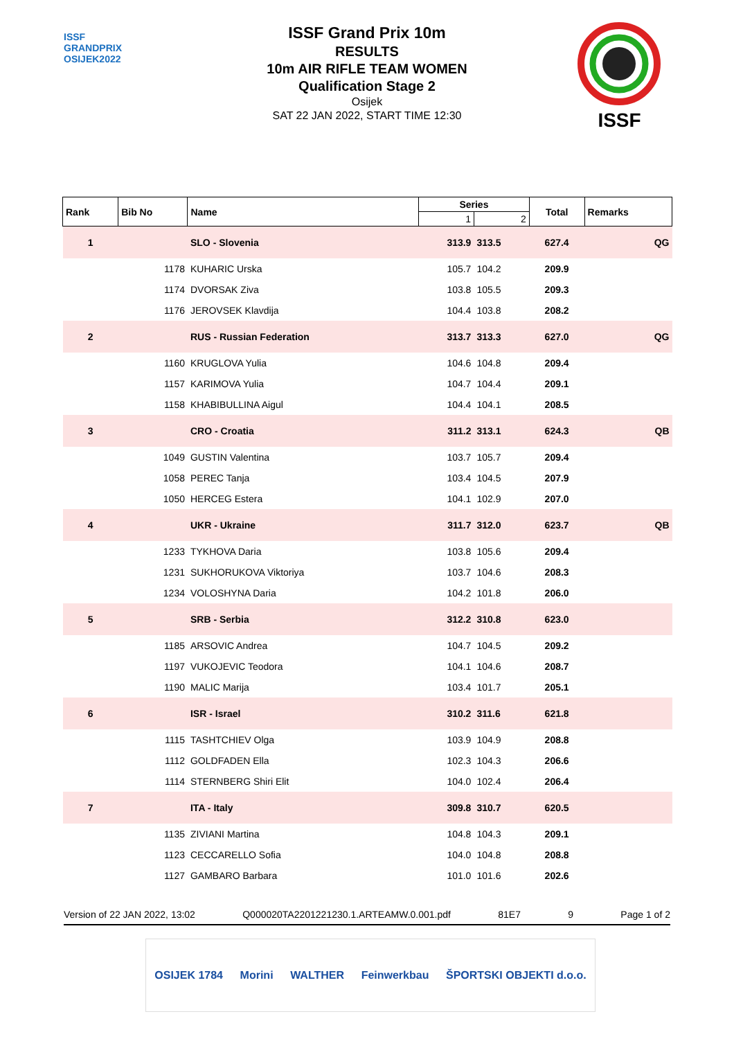ISSF
GRANDPRIX
OSIJEK2022
ISSF
ISSF Grand Prix 10m
RESULTS
10m AIR RIFLE TEAM WOMEN
Qualification Stage 2
Osijek
SAT 22 JAN 2022, START TIME 12:30
| Rank | Bib No | Name | Series | | Total | Remarks |
| --- | --- | --- | --- | --- | --- | --- |
| | | | 1 | 2 | | |
| 1 | | SLO - Slovenia | 313.9 | 313.5 | 627.4 | QG |
| | 1178 | KUHARIC Urska | 105.7 | 104.2 | 209.9 | |
| | 1174 | DVORSAK Ziva | 103.8 | 105.5 | 209.3 | |
| | 1176 | JEROVSEK Klavdija | 104.4 | 103.8 | 208.2 | |
| 2 | | RUS - Russian Federation | 313.7 | 313.3 | 627.0 | QG |
| | 1160 | KRUGLOVA Yulia | 104.6 | 104.8 | 209.4 | |
| | 1157 | KARIMOVA Yulia | 104.7 | 104.4 | 209.1 | |
| | 1158 | KHABIBULLINA Aigul | 104.4 | 104.1 | 208.5 | |
| 3 | | CRO - Croatia | 311.2 | 313.1 | 624.3 | QB |
| | 1049 | GUSTIN Valentina | 103.7 | 105.7 | 209.4 | |
| | 1058 | PEREC Tanja | 103.4 | 104.5 | 207.9 | |
| | 1050 | HERCEG Estera | 104.1 | 102.9 | 207.0 | |
| 4 | | UKR - Ukraine | 311.7 | 312.0 | 623.7 | QB |
| | 1233 | TYKHOVA Daria | 103.8 | 105.6 | 209.4 | |
| | 1231 | SUKHORUKOVA Viktoriya | 103.7 | 104.6 | 208.3 | |
| | 1234 | VOLOSHYNA Daria | 104.2 | 101.8 | 206.0 | |
| 5 | | SRB - Serbia | 312.2 | 310.8 | 623.0 | |
| | 1185 | ARSOVIC Andrea | 104.7 | 104.5 | 209.2 | |
| | 1197 | VUKOJEVIC Teodora | 104.1 | 104.6 | 208.7 | |
| | 1190 | MALIC Marija | 103.4 | 101.7 | 205.1 | |
| 6 | | ISR - Israel | 310.2 | 311.6 | 621.8 | |
| | 1115 | TASHTCHIEV Olga | 103.9 | 104.9 | 208.8 | |
| | 1112 | GOLDFADEN Ella | 102.3 | 104.3 | 206.6 | |
| | 1114 | STERNBERG Shiri Elit | 104.0 | 102.4 | 206.4 | |
| 7 | | ITA - Italy | 309.8 | 310.7 | 620.5 | |
| | 1135 | ZIVIANI Martina | 104.8 | 104.3 | 209.1 | |
| | 1123 | CECCARELLO Sofia | 104.0 | 104.8 | 208.8 | |
| | 1127 | GAMBARO Barbara | 101.0 | 101.6 | 202.6 | |
Version of 22 JAN 2022, 13:02 Q000020TA2201221230.1.ARTEAMW.0.001.pdf 81E7 9 Page 1 of 2
OSIJEK 1784 Morini WALTHER Feinwerkbau ŠPORTSKI OBJEKTI d.o.o.